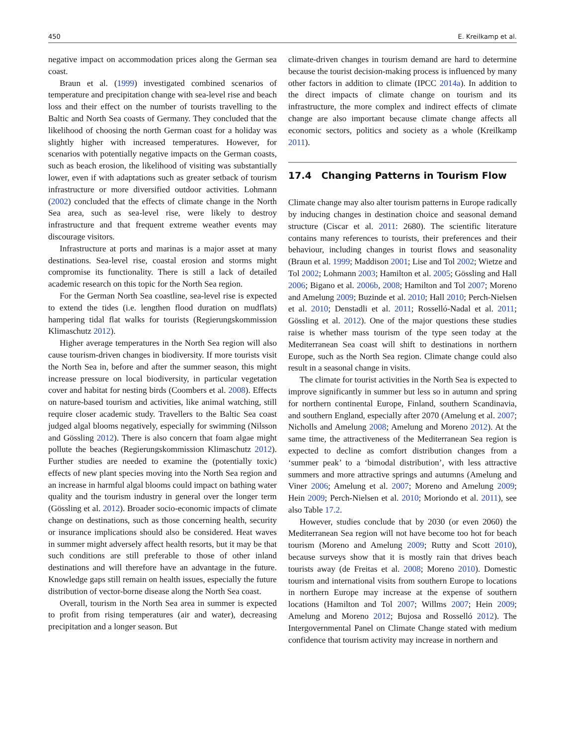450 E. Kreilkamp et al.
negative impact on accommodation prices along the German sea coast.
Braun et al. (1999) investigated combined scenarios of temperature and precipitation change with sea-level rise and beach loss and their effect on the number of tourists travelling to the Baltic and North Sea coasts of Germany. They concluded that the likelihood of choosing the north German coast for a holiday was slightly higher with increased temperatures. However, for scenarios with potentially negative impacts on the German coasts, such as beach erosion, the likelihood of visiting was substantially lower, even if with adaptations such as greater setback of tourism infrastructure or more diversified outdoor activities. Lohmann (2002) concluded that the effects of climate change in the North Sea area, such as sea-level rise, were likely to destroy infrastructure and that frequent extreme weather events may discourage visitors.
Infrastructure at ports and marinas is a major asset at many destinations. Sea-level rise, coastal erosion and storms might compromise its functionality. There is still a lack of detailed academic research on this topic for the North Sea region.
For the German North Sea coastline, sea-level rise is expected to extend the tides (i.e. lengthen flood duration on mudflats) hampering tidal flat walks for tourists (Regierungskommission Klimaschutz 2012).
Higher average temperatures in the North Sea region will also cause tourism-driven changes in biodiversity. If more tourists visit the North Sea in, before and after the summer season, this might increase pressure on local biodiversity, in particular vegetation cover and habitat for nesting birds (Coombers et al. 2008). Effects on nature-based tourism and activities, like animal watching, still require closer academic study. Travellers to the Baltic Sea coast judged algal blooms negatively, especially for swimming (Nilsson and Gössling 2012). There is also concern that foam algae might pollute the beaches (Regierungskommission Klimaschutz 2012). Further studies are needed to examine the (potentially toxic) effects of new plant species moving into the North Sea region and an increase in harmful algal blooms could impact on bathing water quality and the tourism industry in general over the longer term (Gössling et al. 2012). Broader socio-economic impacts of climate change on destinations, such as those concerning health, security or insurance implications should also be considered. Heat waves in summer might adversely affect health resorts, but it may be that such conditions are still preferable to those of other inland destinations and will therefore have an advantage in the future. Knowledge gaps still remain on health issues, especially the future distribution of vector-borne disease along the North Sea coast.
Overall, tourism in the North Sea area in summer is expected to profit from rising temperatures (air and water), decreasing precipitation and a longer season. But
climate-driven changes in tourism demand are hard to determine because the tourist decision-making process is influenced by many other factors in addition to climate (IPCC 2014a). In addition to the direct impacts of climate change on tourism and its infrastructure, the more complex and indirect effects of climate change are also important because climate change affects all economic sectors, politics and society as a whole (Kreilkamp 2011).
17.4 Changing Patterns in Tourism Flow
Climate change may also alter tourism patterns in Europe radically by inducing changes in destination choice and seasonal demand structure (Ciscar et al. 2011: 2680). The scientific literature contains many references to tourists, their preferences and their behaviour, including changes in tourist flows and seasonality (Braun et al. 1999; Maddison 2001; Lise and Tol 2002; Wietze and Tol 2002; Lohmann 2003; Hamilton et al. 2005; Gössling and Hall 2006; Bigano et al. 2006b, 2008; Hamilton and Tol 2007; Moreno and Amelung 2009; Buzinde et al. 2010; Hall 2010; Perch-Nielsen et al. 2010; Denstadli et al. 2011; Rosselló-Nadal et al. 2011; Gössling et al. 2012). One of the major questions these studies raise is whether mass tourism of the type seen today at the Mediterranean Sea coast will shift to destinations in northern Europe, such as the North Sea region. Climate change could also result in a seasonal change in visits.
The climate for tourist activities in the North Sea is expected to improve significantly in summer but less so in autumn and spring for northern continental Europe, Finland, southern Scandinavia, and southern England, especially after 2070 (Amelung et al. 2007; Nicholls and Amelung 2008; Amelung and Moreno 2012). At the same time, the attractiveness of the Mediterranean Sea region is expected to decline as comfort distribution changes from a ‘summer peak’ to a ‘bimodal distribution’, with less attractive summers and more attractive springs and autumns (Amelung and Viner 2006; Amelung et al. 2007; Moreno and Amelung 2009; Hein 2009; Perch-Nielsen et al. 2010; Moriondo et al. 2011), see also Table 17.2.
However, studies conclude that by 2030 (or even 2060) the Mediterranean Sea region will not have become too hot for beach tourism (Moreno and Amelung 2009; Rutty and Scott 2010), because surveys show that it is mostly rain that drives beach tourists away (de Freitas et al. 2008; Moreno 2010). Domestic tourism and international visits from southern Europe to locations in northern Europe may increase at the expense of southern locations (Hamilton and Tol 2007; Willms 2007; Hein 2009; Amelung and Moreno 2012; Bujosa and Rosselló 2012). The Intergovernmental Panel on Climate Change stated with medium confidence that tourism activity may increase in northern and